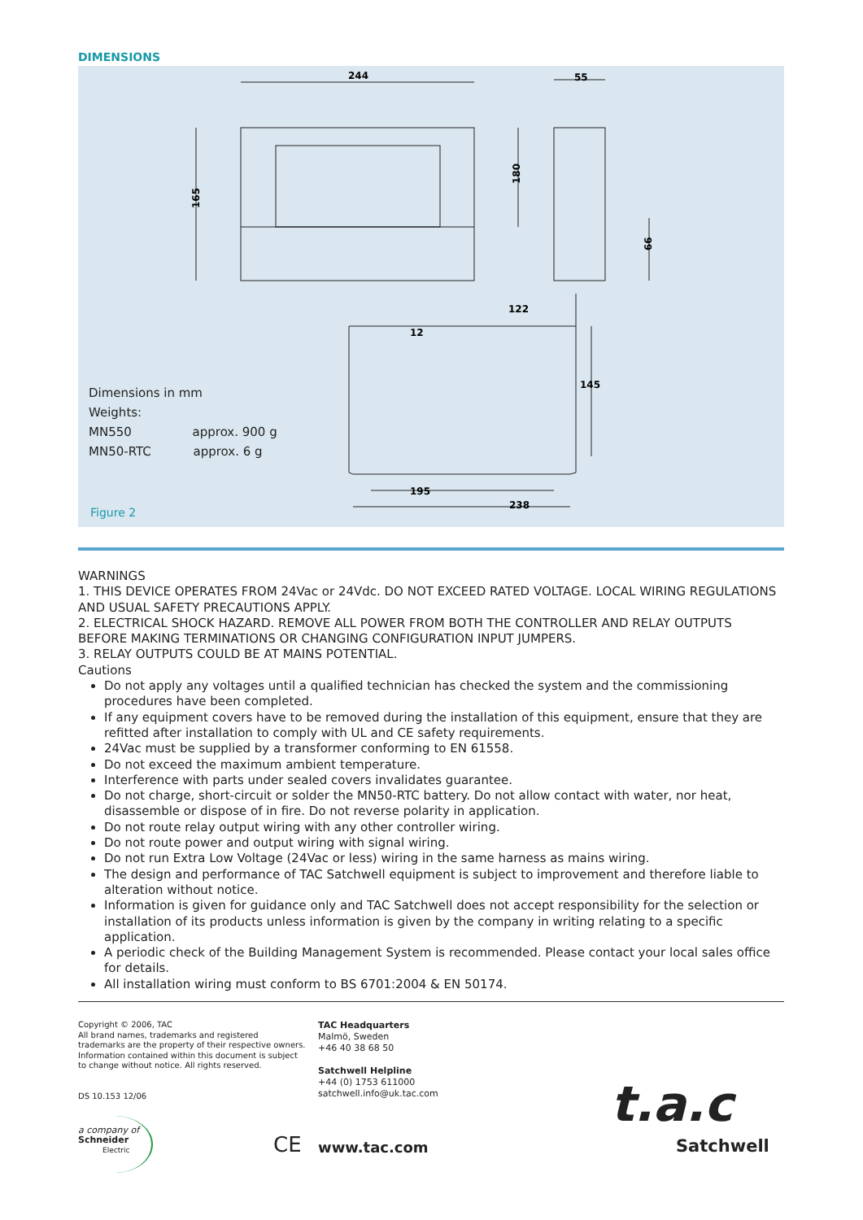DIMENSIONS
244
55
165
180
66
122
12
145
195
238
Dimensions in mm
Weights:
MN550 approx. 900 g
MN50-RTC approx. 6 g
Figure 2
WARNINGS
1. THIS DEVICE OPERATES FROM 24Vac or 24Vdc. DO NOT EXCEED RATED VOLTAGE. LOCAL WIRING REGULATIONS AND USUAL SAFETY PRECAUTIONS APPLY.
2. ELECTRICAL SHOCK HAZARD. REMOVE ALL POWER FROM BOTH THE CONTROLLER AND RELAY OUTPUTS BEFORE MAKING TERMINATIONS OR CHANGING CONFIGURATION INPUT JUMPERS.
3. RELAY OUTPUTS COULD BE AT MAINS POTENTIAL.
Cautions
Do not apply any voltages until a qualified technician has checked the system and the commissioning procedures have been completed.
If any equipment covers have to be removed during the installation of this equipment, ensure that they are refitted after installation to comply with UL and CE safety requirements.
24Vac must be supplied by a transformer conforming to EN 61558.
Do not exceed the maximum ambient temperature.
Interference with parts under sealed covers invalidates guarantee.
Do not charge, short-circuit or solder the MN50-RTC battery. Do not allow contact with water, nor heat, disassemble or dispose of in fire. Do not reverse polarity in application.
Do not route relay output wiring with any other controller wiring.
Do not route power and output wiring with signal wiring.
Do not run Extra Low Voltage (24Vac or less) wiring in the same harness as mains wiring.
The design and performance of TAC Satchwell equipment is subject to improvement and therefore liable to alteration without notice.
Information is given for guidance only and TAC Satchwell does not accept responsibility for the selection or installation of its products unless information is given by the company in writing relating to a specific application.
A periodic check of the Building Management System is recommended. Please contact your local sales office for details.
All installation wiring must conform to BS 6701:2004 & EN 50174.
Copyright © 2006, TAC
All brand names, trademarks and registered trademarks are the property of their respective owners. Information contained within this document is subject to change without notice. All rights reserved.
DS 10.153 12/06
TAC Headquarters
Malmö, Sweden
+46 40 38 68 50
Satchwell Helpline
+44 (0) 1753 611000
satchwell.info@uk.tac.com
a company of
Schneider
Electric
CE www.tac.com
t.a.c
Satchwell